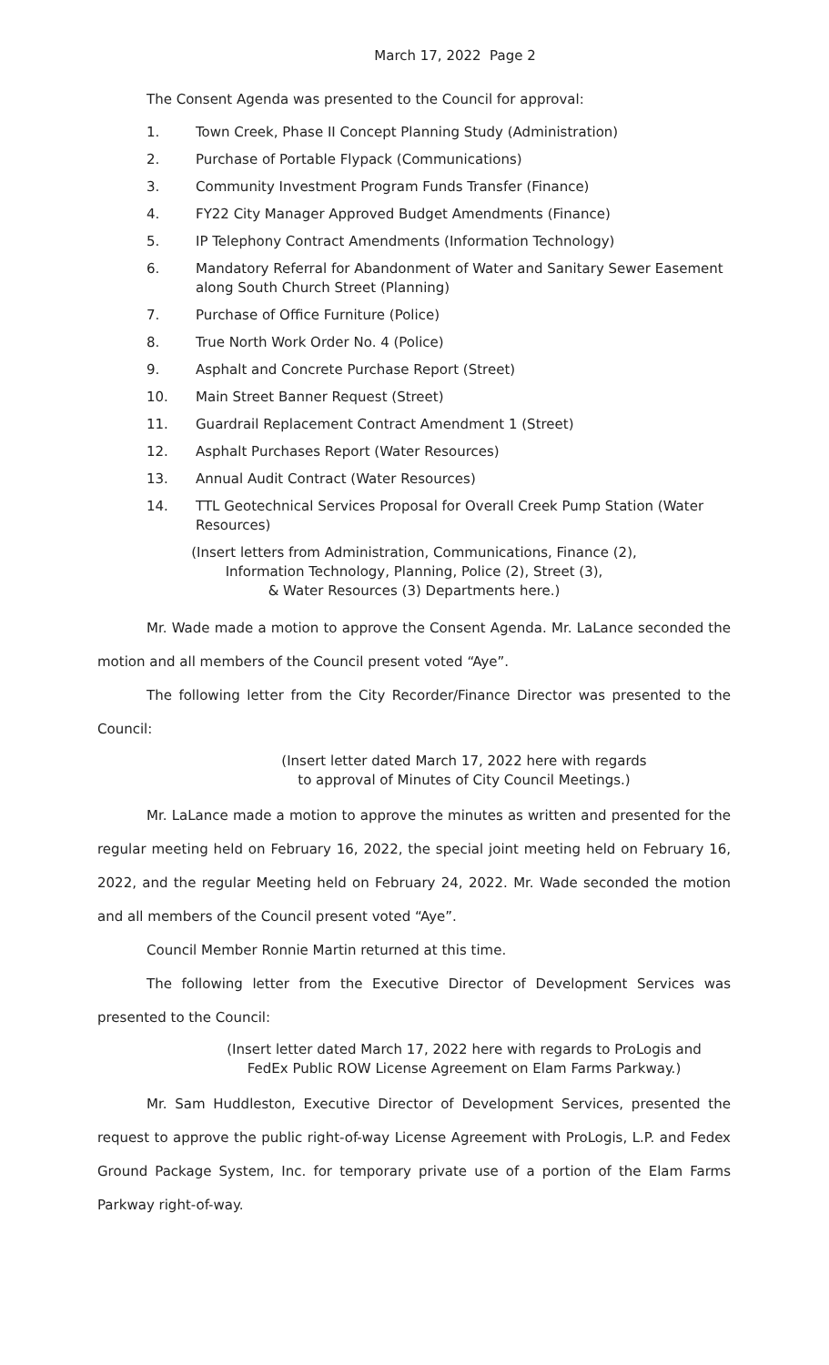March 17, 2022 Page 2
The Consent Agenda was presented to the Council for approval:
1. Town Creek, Phase II Concept Planning Study (Administration)
2. Purchase of Portable Flypack (Communications)
3. Community Investment Program Funds Transfer (Finance)
4. FY22 City Manager Approved Budget Amendments (Finance)
5. IP Telephony Contract Amendments (Information Technology)
6. Mandatory Referral for Abandonment of Water and Sanitary Sewer Easement along South Church Street (Planning)
7. Purchase of Office Furniture (Police)
8. True North Work Order No. 4 (Police)
9. Asphalt and Concrete Purchase Report (Street)
10. Main Street Banner Request (Street)
11. Guardrail Replacement Contract Amendment 1 (Street)
12. Asphalt Purchases Report (Water Resources)
13. Annual Audit Contract (Water Resources)
14. TTL Geotechnical Services Proposal for Overall Creek Pump Station (Water Resources)
(Insert letters from Administration, Communications, Finance (2),
Information Technology, Planning, Police (2), Street (3),
& Water Resources (3) Departments here.)
Mr. Wade made a motion to approve the Consent Agenda. Mr. LaLance seconded the motion and all members of the Council present voted “Aye”.
The following letter from the City Recorder/Finance Director was presented to the Council:
(Insert letter dated March 17, 2022 here with regards
to approval of Minutes of City Council Meetings.)
Mr. LaLance made a motion to approve the minutes as written and presented for the regular meeting held on February 16, 2022, the special joint meeting held on February 16, 2022, and the regular Meeting held on February 24, 2022. Mr. Wade seconded the motion and all members of the Council present voted “Aye”.
Council Member Ronnie Martin returned at this time.
The following letter from the Executive Director of Development Services was presented to the Council:
(Insert letter dated March 17, 2022 here with regards to ProLogis and
FedEx Public ROW License Agreement on Elam Farms Parkway.)
Mr. Sam Huddleston, Executive Director of Development Services, presented the request to approve the public right-of-way License Agreement with ProLogis, L.P. and Fedex Ground Package System, Inc. for temporary private use of a portion of the Elam Farms Parkway right-of-way.